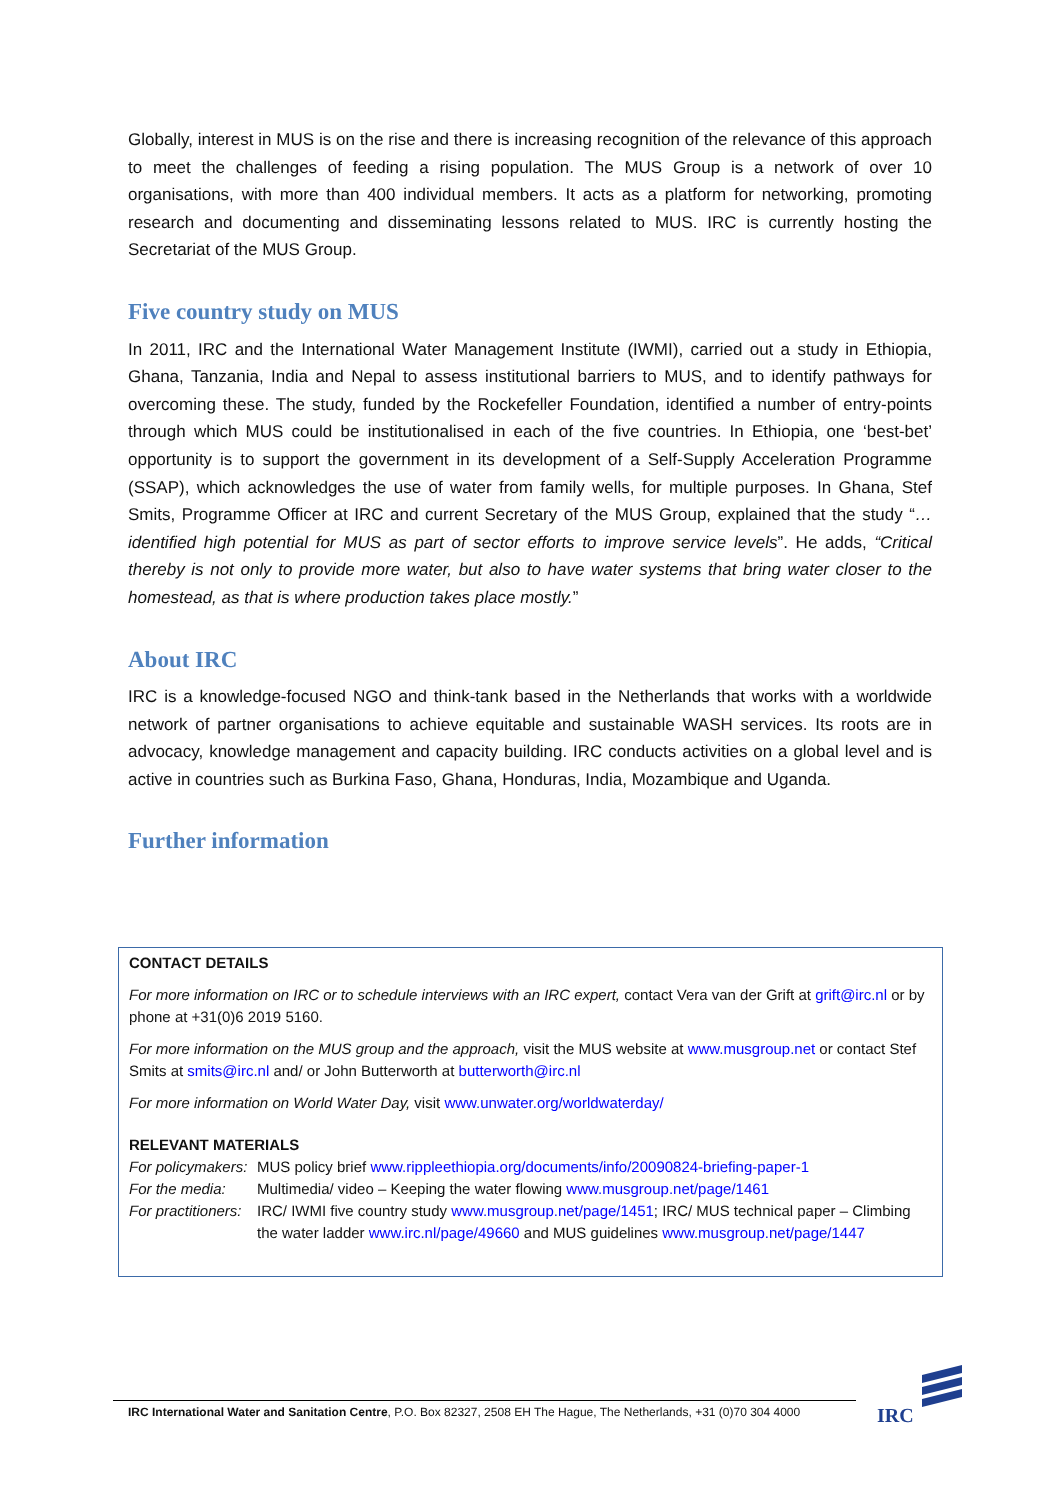Globally, interest in MUS is on the rise and there is increasing recognition of the relevance of this approach to meet the challenges of feeding a rising population. The MUS Group is a network of over 10 organisations, with more than 400 individual members. It acts as a platform for networking, promoting research and documenting and disseminating lessons related to MUS. IRC is currently hosting the Secretariat of the MUS Group.
Five country study on MUS
In 2011, IRC and the International Water Management Institute (IWMI), carried out a study in Ethiopia, Ghana, Tanzania, India and Nepal to assess institutional barriers to MUS, and to identify pathways for overcoming these. The study, funded by the Rockefeller Foundation, identified a number of entry-points through which MUS could be institutionalised in each of the five countries. In Ethiopia, one ‘best-bet’ opportunity is to support the government in its development of a Self-Supply Acceleration Programme (SSAP), which acknowledges the use of water from family wells, for multiple purposes. In Ghana, Stef Smits, Programme Officer at IRC and current Secretary of the MUS Group, explained that the study “…identified high potential for MUS as part of sector efforts to improve service levels”. He adds, “Critical thereby is not only to provide more water, but also to have water systems that bring water closer to the homestead, as that is where production takes place mostly.”
About IRC
IRC is a knowledge-focused NGO and think-tank based in the Netherlands that works with a worldwide network of partner organisations to achieve equitable and sustainable WASH services. Its roots are in advocacy, knowledge management and capacity building. IRC conducts activities on a global level and is active in countries such as Burkina Faso, Ghana, Honduras, India, Mozambique and Uganda.
Further information
CONTACT DETAILS
For more information on IRC or to schedule interviews with an IRC expert, contact Vera van der Grift at grift@irc.nl or by phone at +31(0)6 2019 5160.
For more information on the MUS group and the approach, visit the MUS website at www.musgroup.net or contact Stef Smits at smits@irc.nl and/ or John Butterworth at butterworth@irc.nl
For more information on World Water Day, visit www.unwater.org/worldwaterday/
RELEVANT MATERIALS
For policymakers: MUS policy brief www.rippleethiopia.org/documents/info/20090824-briefing-paper-1
For the media: Multimedia/ video – Keeping the water flowing www.musgroup.net/page/1461
For practitioners: IRC/ IWMI five country study www.musgroup.net/page/1451; IRC/ MUS technical paper – Climbing the water ladder www.irc.nl/page/49660 and MUS guidelines www.musgroup.net/page/1447
IRC International Water and Sanitation Centre, P.O. Box 82327, 2508 EH The Hague, The Netherlands, +31 (0)70 304 4000
IRC